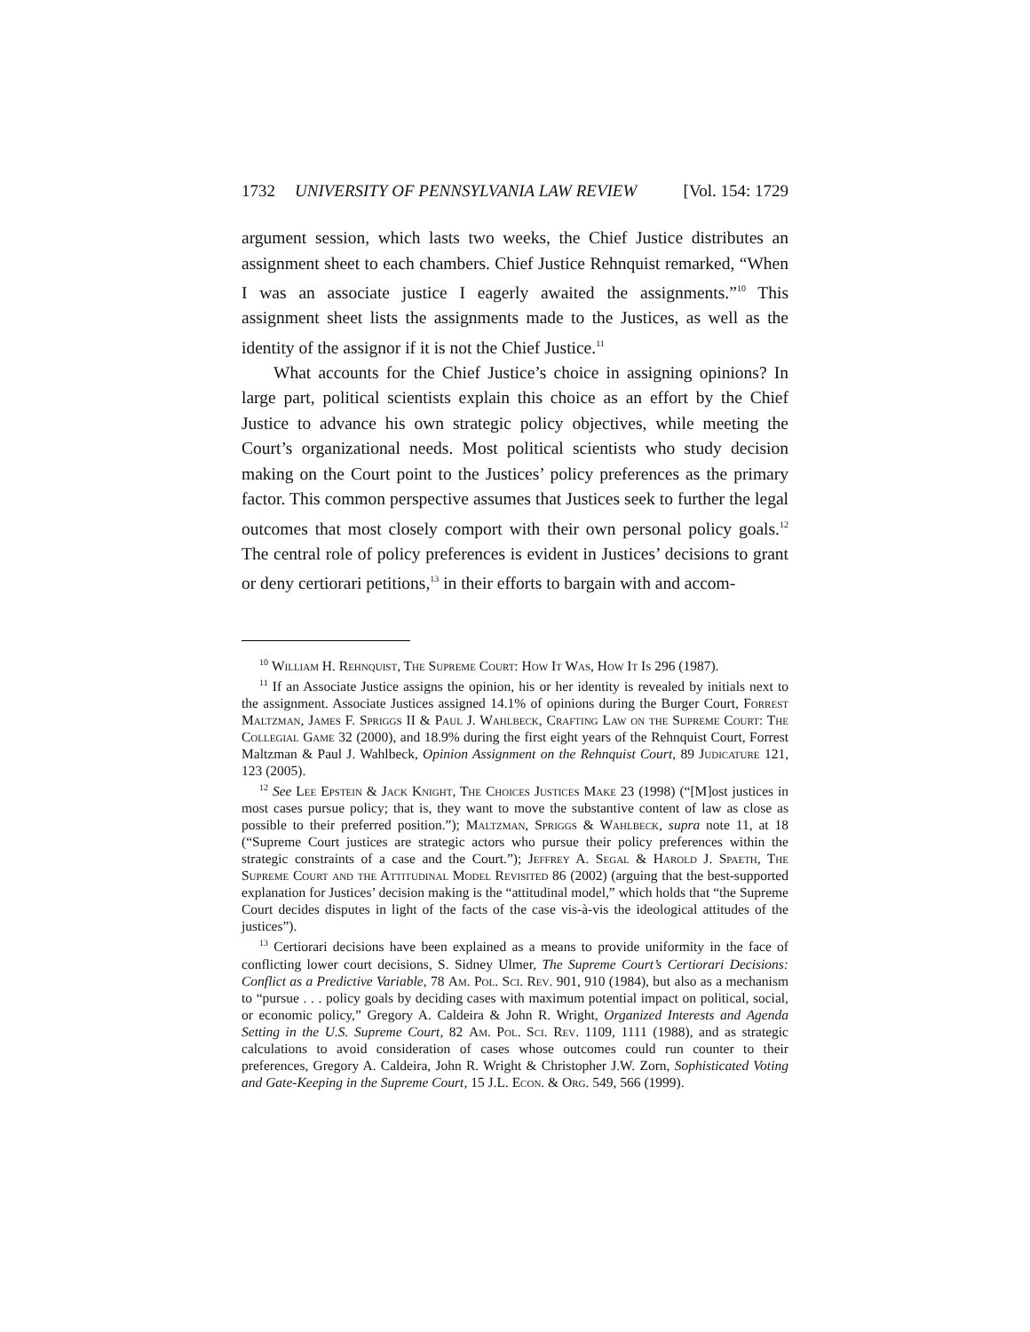1732 UNIVERSITY OF PENNSYLVANIA LAW REVIEW [Vol. 154: 1729
argument session, which lasts two weeks, the Chief Justice distributes an assignment sheet to each chambers. Chief Justice Rehnquist remarked, “When I was an associate justice I eagerly awaited the assignments.”<sup>10</sup> This assignment sheet lists the assignments made to the Justices, as well as the identity of the assignor if it is not the Chief Justice.<sup>11</sup>
What accounts for the Chief Justice’s choice in assigning opinions? In large part, political scientists explain this choice as an effort by the Chief Justice to advance his own strategic policy objectives, while meeting the Court’s organizational needs. Most political scientists who study decision making on the Court point to the Justices’ policy preferences as the primary factor. This common perspective assumes that Justices seek to further the legal outcomes that most closely comport with their own personal policy goals.<sup>12</sup> The central role of policy preferences is evident in Justices’ decisions to grant or deny certiorari petitions,<sup>13</sup> in their efforts to bargain with and accom-
<sup>10</sup> William H. Rehnquist, The Supreme Court: How It Was, How It Is 296 (1987).
<sup>11</sup> If an Associate Justice assigns the opinion, his or her identity is revealed by initials next to the assignment. Associate Justices assigned 14.1% of opinions during the Burger Court, Forrest Maltzman, James F. Spriggs II & Paul J. Wahlbeck, Crafting Law on the Supreme Court: The Collegial Game 32 (2000), and 18.9% during the first eight years of the Rehnquist Court, Forrest Maltzman & Paul J. Wahlbeck, Opinion Assignment on the Rehnquist Court, 89 Judicature 121, 123 (2005).
<sup>12</sup> See Lee Epstein & Jack Knight, The Choices Justices Make 23 (1998) (“[M]ost justices in most cases pursue policy; that is, they want to move the substantive content of law as close as possible to their preferred position.”); Maltzman, Spriggs & Wahlbeck, supra note 11, at 18 (“Supreme Court justices are strategic actors who pursue their policy preferences within the strategic constraints of a case and the Court.”); Jeffrey A. Segal & Harold J. Spaeth, The Supreme Court and the Attitudinal Model Revisited 86 (2002) (arguing that the best-supported explanation for Justices’ decision making is the “attitudinal model,” which holds that “the Supreme Court decides disputes in light of the facts of the case vis-à-vis the ideological attitudes of the justices”).
<sup>13</sup> Certiorari decisions have been explained as a means to provide uniformity in the face of conflicting lower court decisions, S. Sidney Ulmer, The Supreme Court’s Certiorari Decisions: Conflict as a Predictive Variable, 78 Am. Pol. Sci. Rev. 901, 910 (1984), but also as a mechanism to “pursue . . . policy goals by deciding cases with maximum potential impact on political, social, or economic policy,” Gregory A. Caldeira & John R. Wright, Organized Interests and Agenda Setting in the U.S. Supreme Court, 82 Am. Pol. Sci. Rev. 1109, 1111 (1988), and as strategic calculations to avoid consideration of cases whose outcomes could run counter to their preferences, Gregory A. Caldeira, John R. Wright & Christopher J.W. Zorn, Sophisticated Voting and Gate-Keeping in the Supreme Court, 15 J.L. Econ. & Org. 549, 566 (1999).